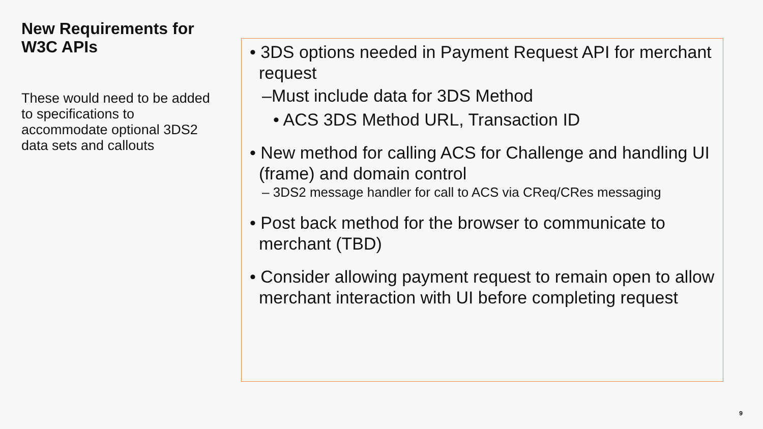New Requirements for W3C APIs
These would need to be added to specifications to accommodate optional 3DS2 data sets and callouts
• 3DS options needed in Payment Request API for merchant request
–Must include data for 3DS Method
• ACS 3DS Method URL, Transaction ID
• New method for calling ACS for Challenge and handling UI (frame) and domain control
– 3DS2 message handler for call to ACS via CReq/CRes messaging
• Post back method for the browser to communicate to merchant (TBD)
• Consider allowing payment request to remain open to allow merchant interaction with UI before completing request
9